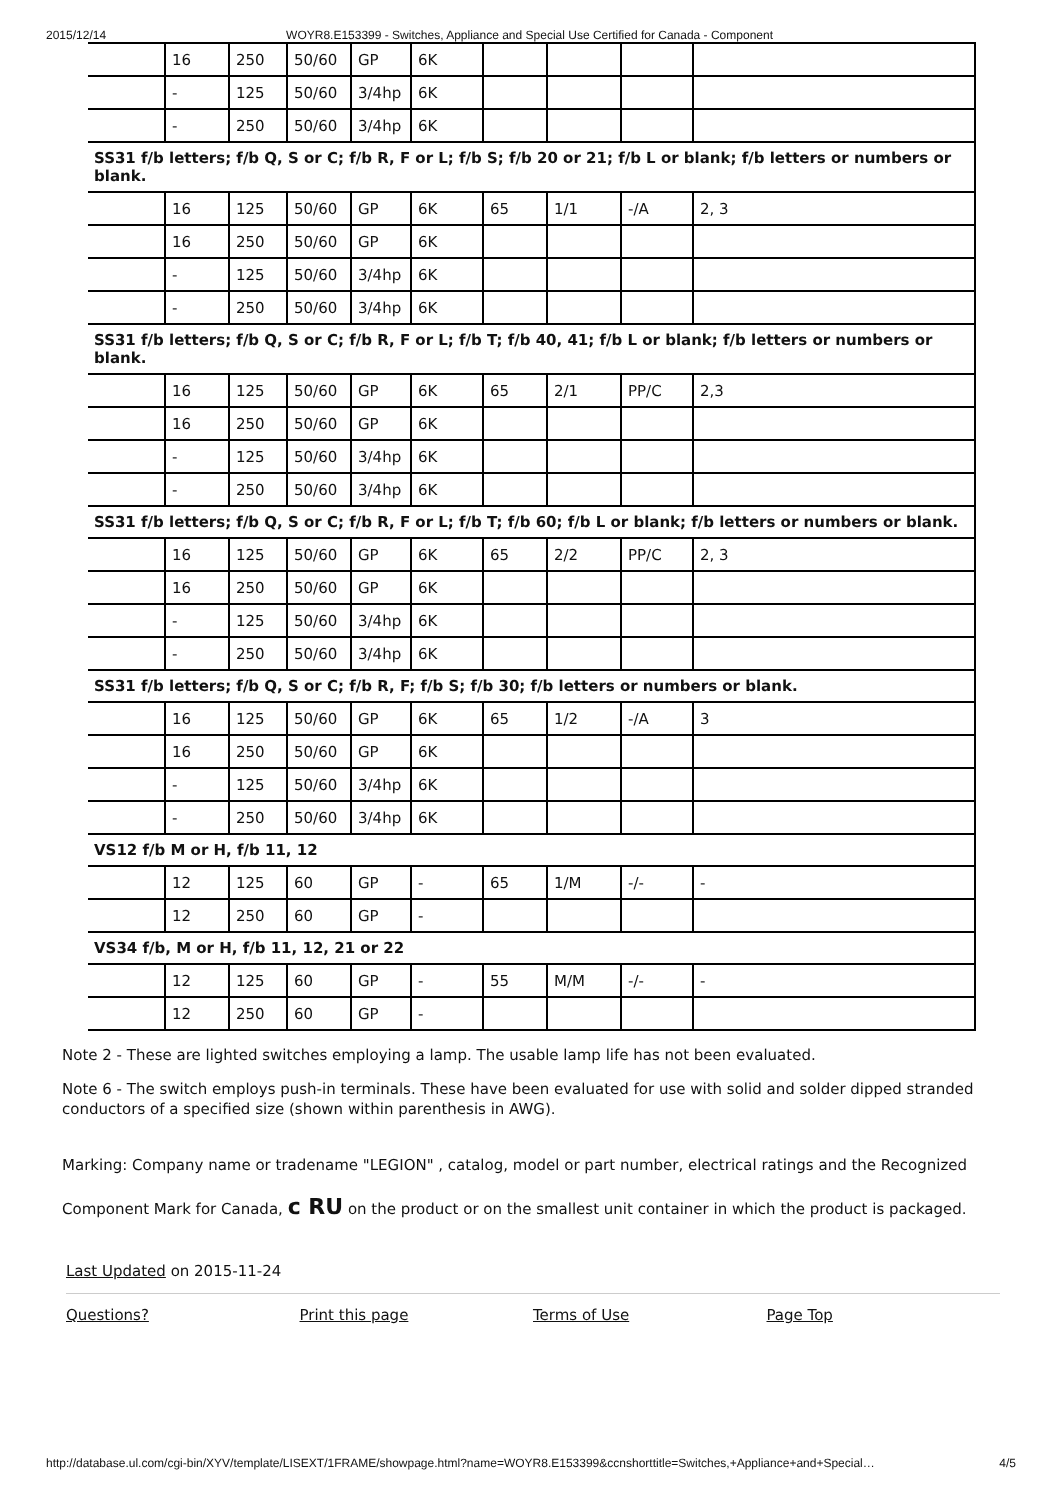2015/12/14 WOYR8.E153399 - Switches, Appliance and Special Use Certified for Canada - Component
| | 16 | 250 | 50/60 | GP | 6K | | | | |
| | - | 125 | 50/60 | 3/4hp | 6K | | | | |
| | - | 250 | 50/60 | 3/4hp | 6K | | | | |
| SS31 f/b letters; f/b Q, S or C; f/b R, F or L; f/b S; f/b 20 or 21; f/b L or blank; f/b letters or numbers or blank. | | | | | | | | | |
| | 16 | 125 | 50/60 | GP | 6K | 65 | 1/1 | -/A | 2, 3 |
| | 16 | 250 | 50/60 | GP | 6K | | | | |
| | - | 125 | 50/60 | 3/4hp | 6K | | | | |
| | - | 250 | 50/60 | 3/4hp | 6K | | | | |
| SS31 f/b letters; f/b Q, S or C; f/b R, F or L; f/b T; f/b 40, 41; f/b L or blank; f/b letters or numbers or blank. | | | | | | | | | |
| | 16 | 125 | 50/60 | GP | 6K | 65 | 2/1 | PP/C | 2,3 |
| | 16 | 250 | 50/60 | GP | 6K | | | | |
| | - | 125 | 50/60 | 3/4hp | 6K | | | | |
| | - | 250 | 50/60 | 3/4hp | 6K | | | | |
| SS31 f/b letters; f/b Q, S or C; f/b R, F or L; f/b T; f/b 60; f/b L or blank; f/b letters or numbers or blank. | | | | | | | | | |
| | 16 | 125 | 50/60 | GP | 6K | 65 | 2/2 | PP/C | 2, 3 |
| | 16 | 250 | 50/60 | GP | 6K | | | | |
| | - | 125 | 50/60 | 3/4hp | 6K | | | | |
| | - | 250 | 50/60 | 3/4hp | 6K | | | | |
| SS31 f/b letters; f/b Q, S or C; f/b R, F; f/b S; f/b 30; f/b letters or numbers or blank. | | | | | | | | | |
| | 16 | 125 | 50/60 | GP | 6K | 65 | 1/2 | -/A | 3 |
| | 16 | 250 | 50/60 | GP | 6K | | | | |
| | - | 125 | 50/60 | 3/4hp | 6K | | | | |
| | - | 250 | 50/60 | 3/4hp | 6K | | | | |
| VS12 f/b M or H, f/b 11, 12 | | | | | | | | | |
| | 12 | 125 | 60 | GP | - | 65 | 1/M | -/- | - |
| | 12 | 250 | 60 | GP | - | | | | |
| VS34 f/b, M or H, f/b 11, 12, 21 or 22 | | | | | | | | | |
| | 12 | 125 | 60 | GP | - | 55 | M/M | -/- | - |
| | 12 | 250 | 60 | GP | - | | | | |
Note 2 - These are lighted switches employing a lamp. The usable lamp life has not been evaluated.
Note 6 - The switch employs push-in terminals. These have been evaluated for use with solid and solder dipped stranded conductors of a specified size (shown within parenthesis in AWG).
Marking: Company name or tradename "LEGION" , catalog, model or part number, electrical ratings and the Recognized
Component Mark for Canada, c RU on the product or on the smallest unit container in which the product is packaged.
Last Updated on 2015-11-24
Questions? Print this page Terms of Use Page Top
http://database.ul.com/cgi-bin/XYV/template/LISEXT/1FRAME/showpage.html?name=WOYR8.E153399&ccnshorttitle=Switches,+Appliance+and+Special… 4/5